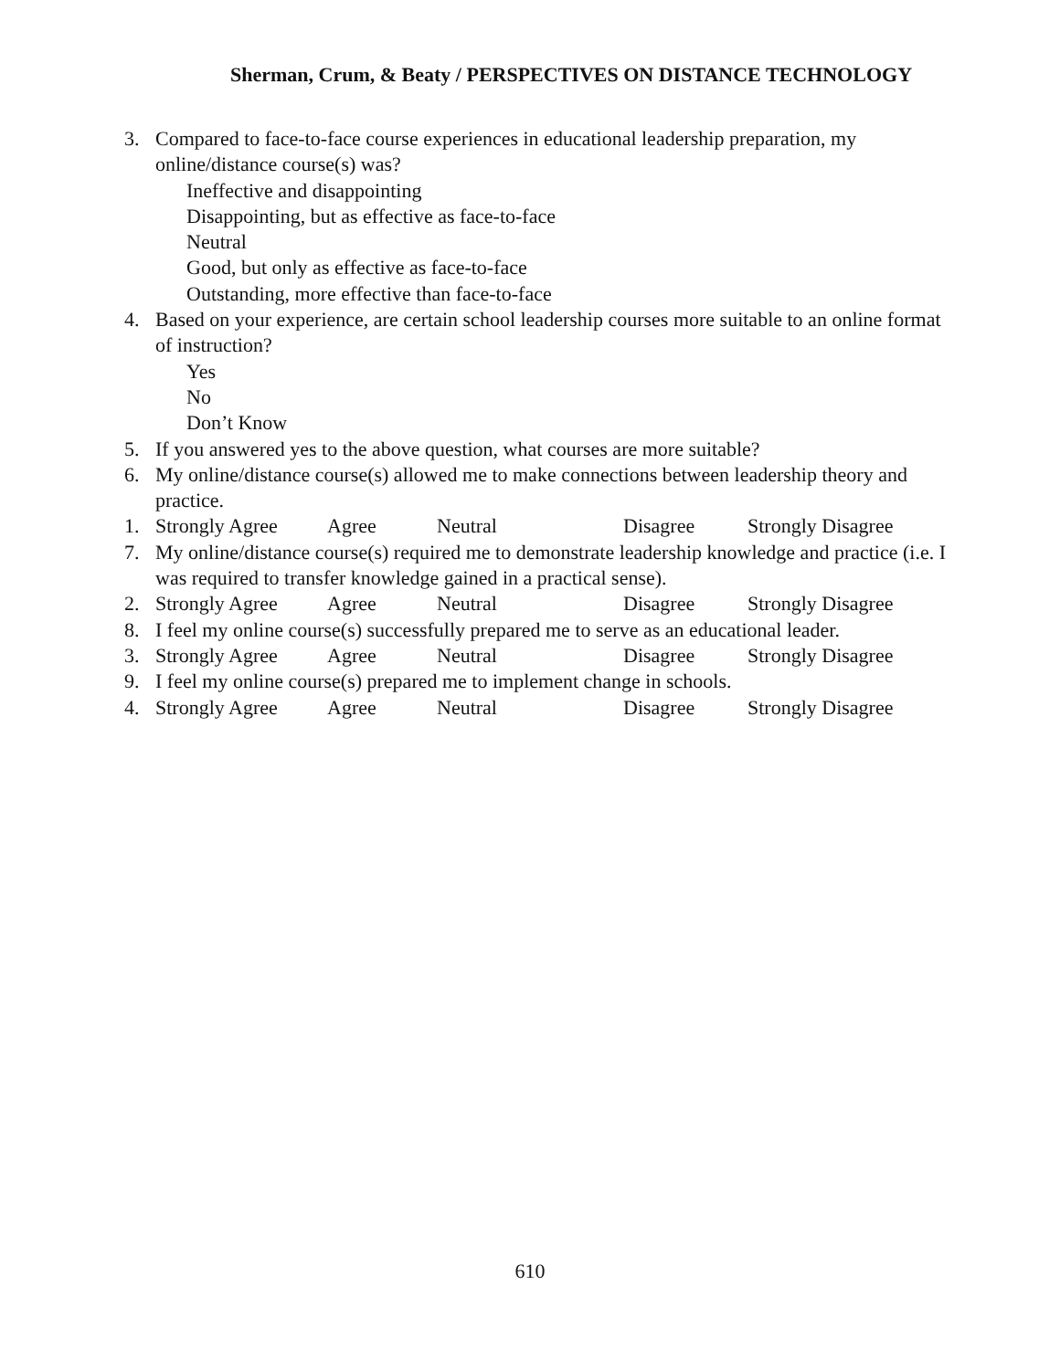Sherman, Crum, & Beaty / PERSPECTIVES ON DISTANCE TECHNOLOGY
3. Compared to face-to-face course experiences in educational leadership preparation, my online/distance course(s) was?
Ineffective and disappointing
Disappointing, but as effective as face-to-face
Neutral
Good, but only as effective as face-to-face
Outstanding, more effective than face-to-face
4. Based on your experience, are certain school leadership courses more suitable to an online format of instruction?
Yes
No
Don’t Know
5. If you answered yes to the above question, what courses are more suitable?
6. My online/distance course(s) allowed me to make connections between leadership theory and practice.
1. Strongly Agree Agree Neutral Disagree Strongly Disagree
7. My online/distance course(s) required me to demonstrate leadership knowledge and practice (i.e. I was required to transfer knowledge gained in a practical sense).
2. Strongly Agree Agree Neutral Disagree Strongly Disagree
8. I feel my online course(s) successfully prepared me to serve as an educational leader.
3. Strongly Agree Agree Neutral Disagree Strongly Disagree
9. I feel my online course(s) prepared me to implement change in schools.
4. Strongly Agree Agree Neutral Disagree Strongly Disagree
610